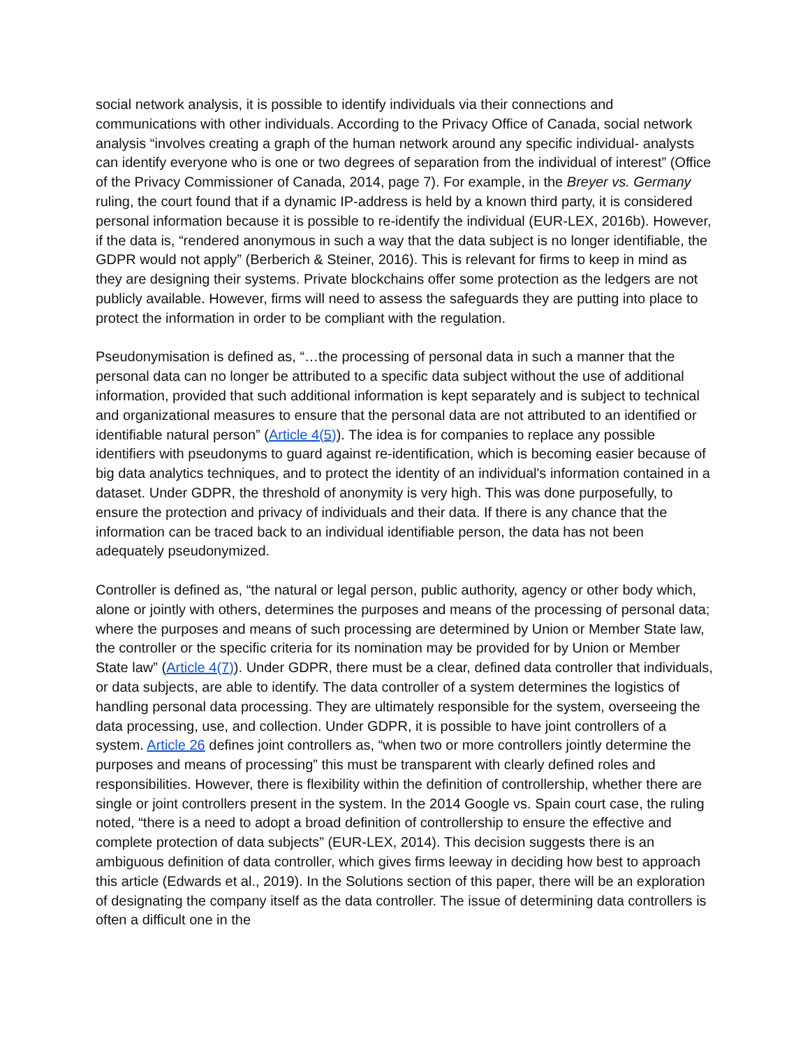social network analysis, it is possible to identify individuals via their connections and communications with other individuals. According to the Privacy Office of Canada, social network analysis “involves creating a graph of the human network around any specific individual- analysts can identify everyone who is one or two degrees of separation from the individual of interest” (Office of the Privacy Commissioner of Canada, 2014, page 7). For example, in the Breyer vs. Germany ruling, the court found that if a dynamic IP-address is held by a known third party, it is considered personal information because it is possible to re-identify the individual (EUR-LEX, 2016b). However, if the data is, “rendered anonymous in such a way that the data subject is no longer identifiable, the GDPR would not apply” (Berberich & Steiner, 2016). This is relevant for firms to keep in mind as they are designing their systems. Private blockchains offer some protection as the ledgers are not publicly available. However, firms will need to assess the safeguards they are putting into place to protect the information in order to be compliant with the regulation.
Pseudonymisation is defined as, “…the processing of personal data in such a manner that the personal data can no longer be attributed to a specific data subject without the use of additional information, provided that such additional information is kept separately and is subject to technical and organizational measures to ensure that the personal data are not attributed to an identified or identifiable natural person” (Article 4(5)). The idea is for companies to replace any possible identifiers with pseudonyms to guard against re-identification, which is becoming easier because of big data analytics techniques, and to protect the identity of an individual's information contained in a dataset. Under GDPR, the threshold of anonymity is very high. This was done purposefully, to ensure the protection and privacy of individuals and their data. If there is any chance that the information can be traced back to an individual identifiable person, the data has not been adequately pseudonymized.
Controller is defined as, “the natural or legal person, public authority, agency or other body which, alone or jointly with others, determines the purposes and means of the processing of personal data; where the purposes and means of such processing are determined by Union or Member State law, the controller or the specific criteria for its nomination may be provided for by Union or Member State law” (Article 4(7)). Under GDPR, there must be a clear, defined data controller that individuals, or data subjects, are able to identify. The data controller of a system determines the logistics of handling personal data processing. They are ultimately responsible for the system, overseeing the data processing, use, and collection. Under GDPR, it is possible to have joint controllers of a system. Article 26 defines joint controllers as, “when two or more controllers jointly determine the purposes and means of processing” this must be transparent with clearly defined roles and responsibilities. However, there is flexibility within the definition of controllership, whether there are single or joint controllers present in the system. In the 2014 Google vs. Spain court case, the ruling noted, “there is a need to adopt a broad definition of controllership to ensure the effective and complete protection of data subjects” (EUR-LEX, 2014). This decision suggests there is an ambiguous definition of data controller, which gives firms leeway in deciding how best to approach this article (Edwards et al., 2019). In the Solutions section of this paper, there will be an exploration of designating the company itself as the data controller. The issue of determining data controllers is often a difficult one in the